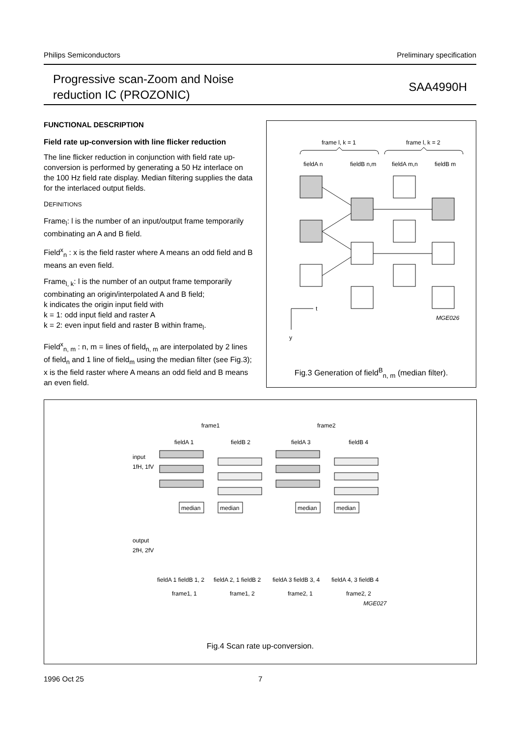Philips Semiconductors Preliminary specification
Progressive scan-Zoom and Noise
reduction IC (PROZONIC)
SAA4990H
FUNCTIONAL DESCRIPTION
Field rate up-conversion with line flicker reduction
The line flicker reduction in conjunction with field rate up-conversion is performed by generating a 50 Hz interlace on the 100 Hz field rate display. Median filtering supplies the data for the interlaced output fields.
DEFINITIONS
Frame<sub>l</sub>: l is the number of an input/output frame temporarily combinating an A and B field.
Field<sup>x</sup><sub>n</sub> : x is the field raster where A means an odd field and B means an even field.
Frame<sub>l, k</sub>: l is the number of an output frame temporarily combinating an origin/interpolated A and B field;
k indicates the origin input field with
k = 1: odd input field and raster A
k = 2: even input field and raster B within frame<sub>l</sub>.
Field<sup>x</sup><sub>n, m</sub> : n, m = lines of field<sub>n, m</sub> are interpolated by 2 lines of field<sub>n</sub> and 1 line of field<sub>m</sub> using the median filter (see Fig.3); x is the field raster where A means an odd field and B means an even field.
frame l, k = 1
frame l, k = 2
fieldA n
fieldB n,m
fieldA m,n
fieldB m
t
y
MGE026
Fig.3 Generation of field<sup>B</sup><sub>n, m</sub> (median filter).
frame1
frame2
fieldA 1
fieldB 2
fieldA 3
fieldB 4
input
1fH, 1fV
output
2fH, 2fV
median
median
median
median
fieldA 1 fieldB 1, 2
fieldA 2, 1 fieldB 2
fieldA 3 fieldB 3, 4
fieldA 4, 3 fieldB 4
frame1, 1
frame1, 2
frame2, 1
frame2, 2
MGE027
Fig.4 Scan rate up-conversion.
1996 Oct 25 7